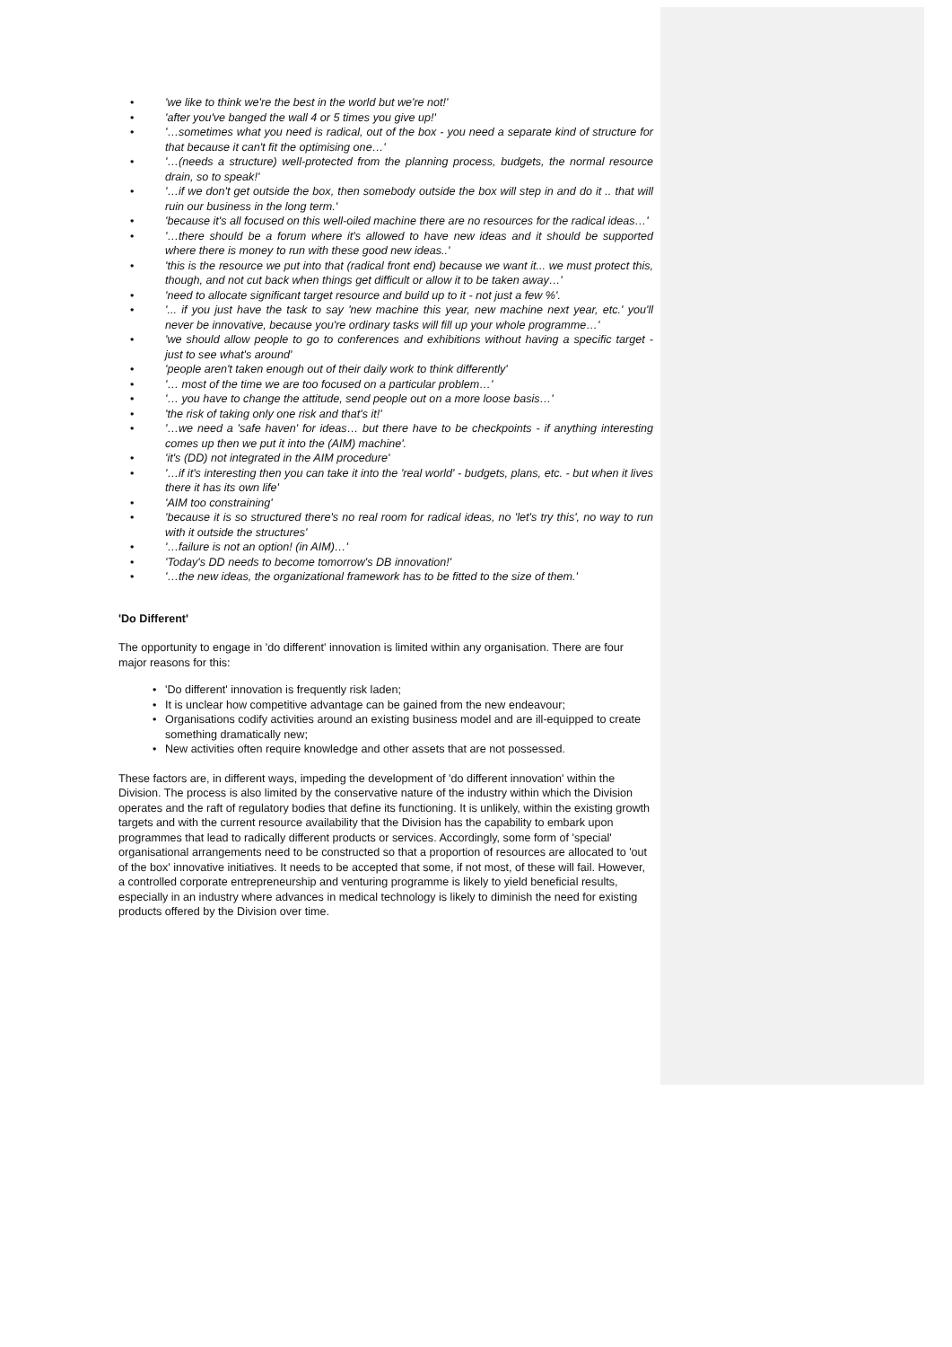• 'we like to think we're the best in the world but we're not!'
• 'after you've banged the wall 4 or 5 times you give up!'
• '…sometimes what you need is radical, out of the box - you need a separate kind of structure for that because it can't fit the optimising one…'
• '…(needs a structure) well-protected from the planning process, budgets, the normal resource drain, so to speak!'
• '…if we don't get outside the box, then somebody outside the box will step in and do it .. that will ruin our business in the long term.'
• 'because it's all focused on this well-oiled machine there are no resources for the radical ideas…'
• '…there should be a forum where it's allowed to have new ideas and it should be supported where there is money to run with these good new ideas..'
• 'this is the resource we put into that (radical front end) because we want it... we must protect this, though, and not cut back when things get difficult or allow it to be taken away…'
• 'need to allocate significant target resource and build up to it - not just a few %'.
• '... if you just have the task to say 'new machine this year, new machine next year, etc.' you'll never be innovative, because you're ordinary tasks will fill up your whole programme…'
• 'we should allow people to go to conferences and exhibitions without having a specific target - just to see what's around'
• 'people aren't taken enough out of their daily work to think differently'
• '… most of the time we are too focused on a particular problem…'
• '… you have to change the attitude, send people out on a more loose basis…'
• 'the risk of taking only one risk and that's it!'
• '…we need a 'safe haven' for ideas… but there have to be checkpoints - if anything interesting comes up then we put it into the (AIM) machine'.
• 'it's (DD) not integrated in the AIM procedure'
• '…if it's interesting then you can take it into the 'real world' - budgets, plans, etc. - but when it lives there it has its own life'
• 'AIM too constraining'
• 'because it is so structured there's no real room for radical ideas, no 'let's try this', no way to run with it outside the structures'
• '…failure is not an option! (in AIM)…'
• 'Today's DD needs to become tomorrow's DB innovation!'
• '…the new ideas, the organizational framework has to be fitted to the size of them.'
'Do Different'
The opportunity to engage in 'do different' innovation is limited within any organisation. There are four major reasons for this:
• 'Do different' innovation is frequently risk laden;
• It is unclear how competitive advantage can be gained from the new endeavour;
• Organisations codify activities around an existing business model and are ill-equipped to create something dramatically new;
• New activities often require knowledge and other assets that are not possessed.
These factors are, in different ways, impeding the development of 'do different innovation' within the Division. The process is also limited by the conservative nature of the industry within which the Division operates and the raft of regulatory bodies that define its functioning. It is unlikely, within the existing growth targets and with the current resource availability that the Division has the capability to embark upon programmes that lead to radically different products or services. Accordingly, some form of 'special' organisational arrangements need to be constructed so that a proportion of resources are allocated to 'out of the box' innovative initiatives. It needs to be accepted that some, if not most, of these will fail. However, a controlled corporate entrepreneurship and venturing programme is likely to yield beneficial results, especially in an industry where advances in medical technology is likely to diminish the need for existing products offered by the Division over time.